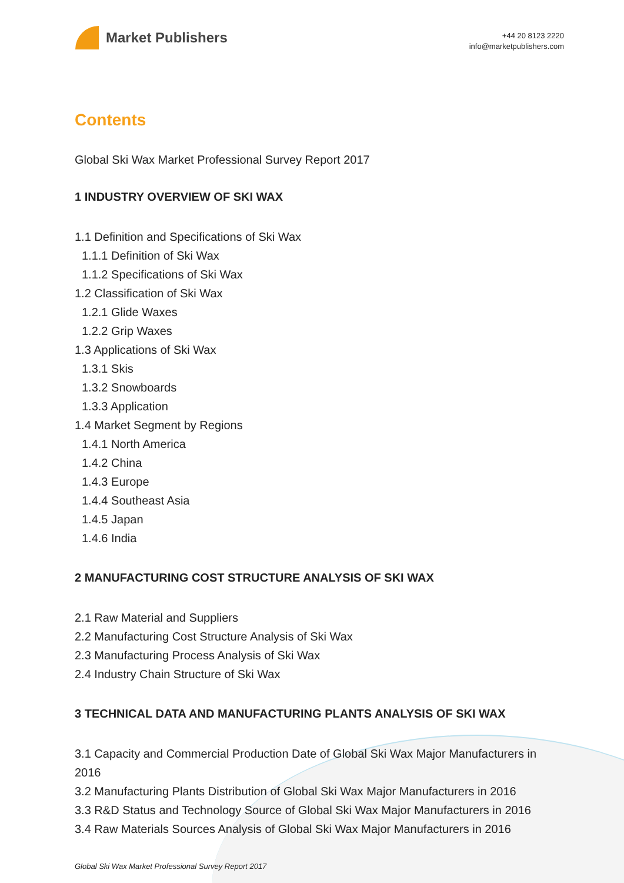Market Publishers
+44 20 8123 2220
info@marketpublishers.com
Contents
Global Ski Wax Market Professional Survey Report 2017
1 INDUSTRY OVERVIEW OF SKI WAX
1.1 Definition and Specifications of Ski Wax
1.1.1 Definition of Ski Wax
1.1.2 Specifications of Ski Wax
1.2 Classification of Ski Wax
1.2.1 Glide Waxes
1.2.2 Grip Waxes
1.3 Applications of Ski Wax
1.3.1 Skis
1.3.2 Snowboards
1.3.3 Application
1.4 Market Segment by Regions
1.4.1 North America
1.4.2 China
1.4.3 Europe
1.4.4 Southeast Asia
1.4.5 Japan
1.4.6 India
2 MANUFACTURING COST STRUCTURE ANALYSIS OF SKI WAX
2.1 Raw Material and Suppliers
2.2 Manufacturing Cost Structure Analysis of Ski Wax
2.3 Manufacturing Process Analysis of Ski Wax
2.4 Industry Chain Structure of Ski Wax
3 TECHNICAL DATA AND MANUFACTURING PLANTS ANALYSIS OF SKI WAX
3.1 Capacity and Commercial Production Date of Global Ski Wax Major Manufacturers in 2016
3.2 Manufacturing Plants Distribution of Global Ski Wax Major Manufacturers in 2016
3.3 R&D Status and Technology Source of Global Ski Wax Major Manufacturers in 2016
3.4 Raw Materials Sources Analysis of Global Ski Wax Major Manufacturers in 2016
Global Ski Wax Market Professional Survey Report 2017